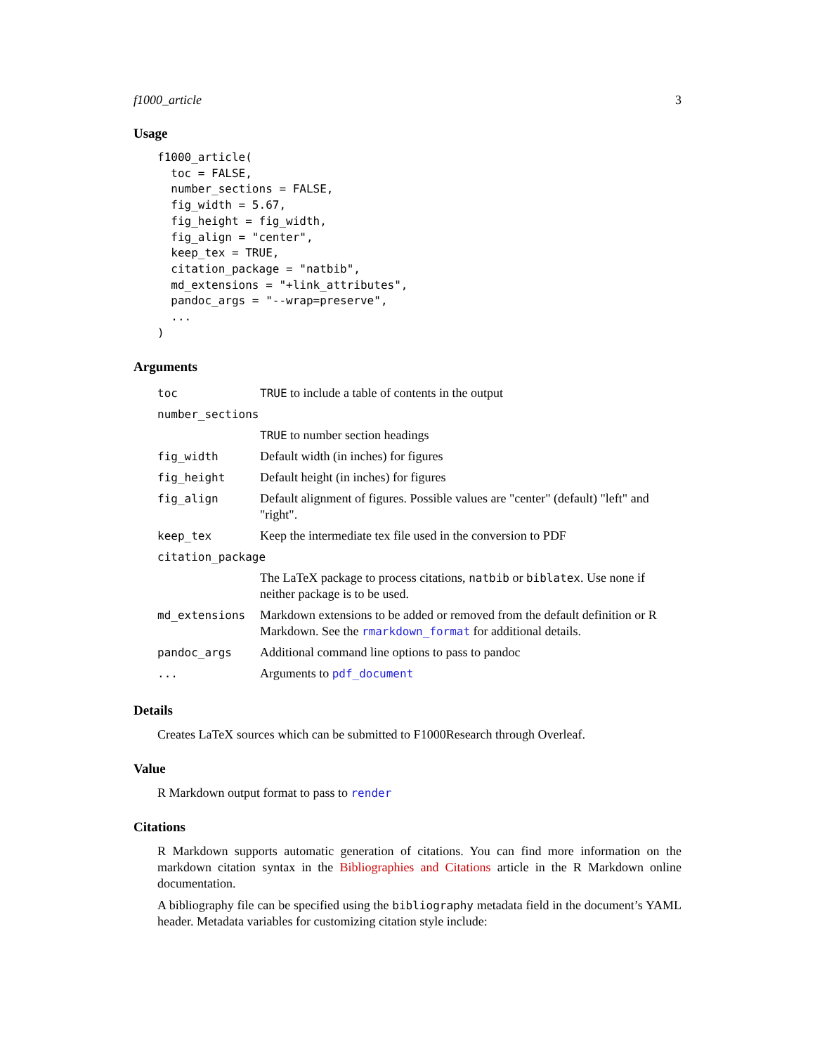f1000_article 3
Usage
f1000_article(
  toc = FALSE,
  number_sections = FALSE,
  fig_width = 5.67,
  fig_height = fig_width,
  fig_align = "center",
  keep_tex = TRUE,
  citation_package = "natbib",
  md_extensions = "+link_attributes",
  pandoc_args = "--wrap=preserve",
  ...
)
Arguments
| toc | TRUE to include a table of contents in the output |
| number_sections | |
| | TRUE to number section headings |
| fig_width | Default width (in inches) for figures |
| fig_height | Default height (in inches) for figures |
| fig_align | Default alignment of figures. Possible values are "center" (default) "left" and "right". |
| keep_tex | Keep the intermediate tex file used in the conversion to PDF |
| citation_package | |
| | The LaTeX package to process citations, natbib or biblatex . Use none if neither package is to be used. |
| md_extensions | Markdown extensions to be added or removed from the default definition or R Markdown. See the rmarkdown_format for additional details. |
| pandoc_args | Additional command line options to pass to pandoc |
| ... | Arguments to pdf_document |
Details
Creates LaTeX sources which can be submitted to F1000Research through Overleaf.
Value
R Markdown output format to pass to render
Citations
R Markdown supports automatic generation of citations. You can find more information on the markdown citation syntax in the Bibliographies and Citations article in the R Markdown online documentation.
A bibliography file can be specified using the bibliography metadata field in the document’s YAML header. Metadata variables for customizing citation style include: